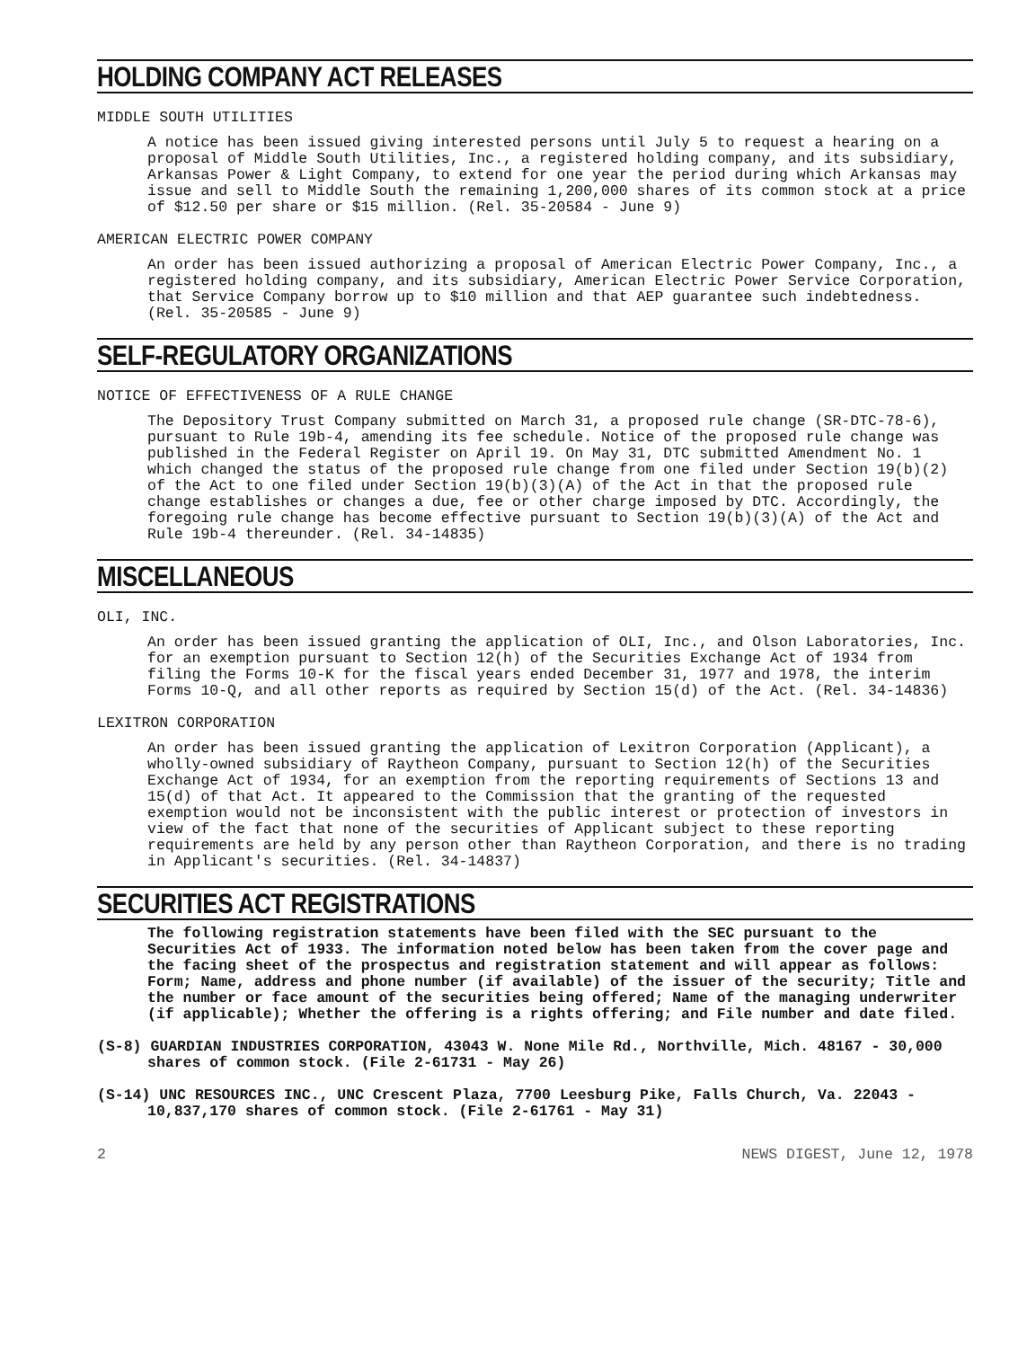HOLDING COMPANY ACT RELEASES
MIDDLE SOUTH UTILITIES
A notice has been issued giving interested persons until July 5 to request a hearing on a proposal of Middle South Utilities, Inc., a registered holding company, and its subsidiary, Arkansas Power & Light Company, to extend for one year the period during which Arkansas may issue and sell to Middle South the remaining 1,200,000 shares of its common stock at a price of $12.50 per share or $15 million. (Rel. 35-20584 - June 9)
AMERICAN ELECTRIC POWER COMPANY
An order has been issued authorizing a proposal of American Electric Power Company, Inc., a registered holding company, and its subsidiary, American Electric Power Service Corporation, that Service Company borrow up to $10 million and that AEP guarantee such indebtedness. (Rel. 35-20585 - June 9)
SELF-REGULATORY ORGANIZATIONS
NOTICE OF EFFECTIVENESS OF A RULE CHANGE
The Depository Trust Company submitted on March 31, a proposed rule change (SR-DTC-78-6), pursuant to Rule 19b-4, amending its fee schedule. Notice of the proposed rule change was published in the Federal Register on April 19. On May 31, DTC submitted Amendment No. 1 which changed the status of the proposed rule change from one filed under Section 19(b)(2) of the Act to one filed under Section 19(b)(3)(A) of the Act in that the proposed rule change establishes or changes a due, fee or other charge imposed by DTC. Accordingly, the foregoing rule change has become effective pursuant to Section 19(b)(3)(A) of the Act and Rule 19b-4 thereunder. (Rel. 34-14835)
MISCELLANEOUS
OLI, INC.
An order has been issued granting the application of OLI, Inc., and Olson Laboratories, Inc. for an exemption pursuant to Section 12(h) of the Securities Exchange Act of 1934 from filing the Forms 10-K for the fiscal years ended December 31, 1977 and 1978, the interim Forms 10-Q, and all other reports as required by Section 15(d) of the Act. (Rel. 34-14836)
LEXITRON CORPORATION
An order has been issued granting the application of Lexitron Corporation (Applicant), a wholly-owned subsidiary of Raytheon Company, pursuant to Section 12(h) of the Securities Exchange Act of 1934, for an exemption from the reporting requirements of Sections 13 and 15(d) of that Act. It appeared to the Commission that the granting of the requested exemption would not be inconsistent with the public interest or protection of investors in view of the fact that none of the securities of Applicant subject to these reporting requirements are held by any person other than Raytheon Corporation, and there is no trading in Applicant's securities. (Rel. 34-14837)
SECURITIES ACT REGISTRATIONS
The following registration statements have been filed with the SEC pursuant to the Securities Act of 1933. The information noted below has been taken from the cover page and the facing sheet of the prospectus and registration statement and will appear as follows: Form; Name, address and phone number (if available) of the issuer of the security; Title and the number or face amount of the securities being offered; Name of the managing underwriter (if applicable); Whether the offering is a rights offering; and File number and date filed.
(S-8) GUARDIAN INDUSTRIES CORPORATION, 43043 W. None Mile Rd., Northville, Mich. 48167 - 30,000 shares of common stock. (File 2-61731 - May 26)
(S-14) UNC RESOURCES INC., UNC Crescent Plaza, 7700 Leesburg Pike, Falls Church, Va. 22043 - 10,837,170 shares of common stock. (File 2-61761 - May 31)
2 NEWS DIGEST, June 12, 1978